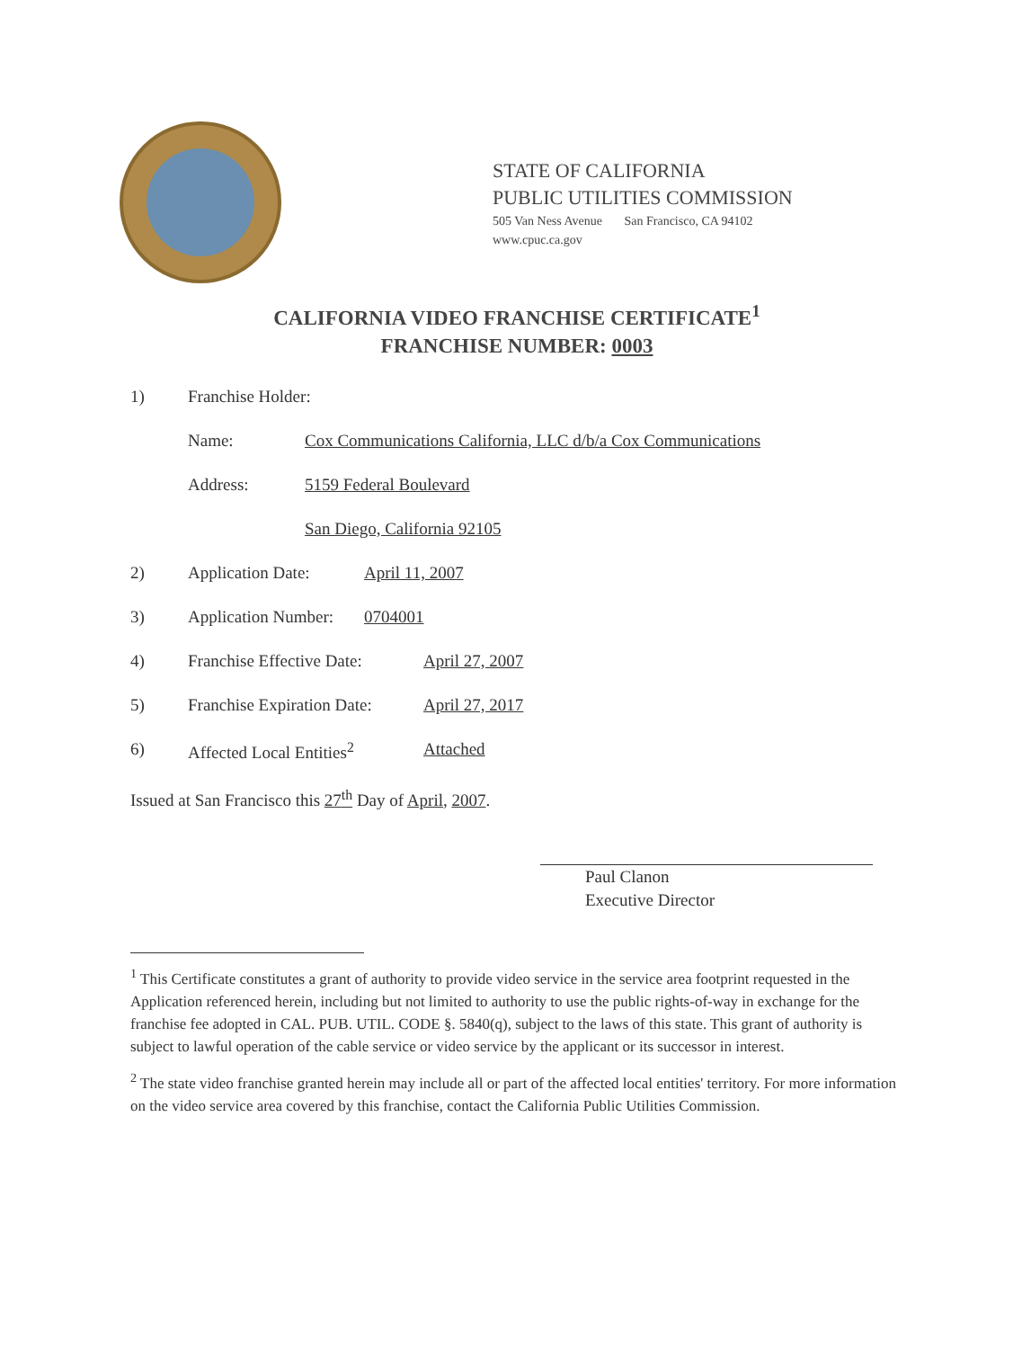STATE OF CALIFORNIA
PUBLIC UTILITIES COMMISSION
505 Van Ness Avenue San Francisco, CA 94102
www.cpuc.ca.gov
CALIFORNIA VIDEO FRANCHISE CERTIFICATE<sup>1</sup>
FRANCHISE NUMBER: 0003
1) Franchise Holder:
Name: Cox Communications California, LLC d/b/a Cox Communications
Address: 5159 Federal Boulevard
San Diego, California 92105
2) Application Date: April 11, 2007
3) Application Number: 0704001
4) Franchise Effective Date: April 27, 2007
5) Franchise Expiration Date: April 27, 2017
6) Affected Local Entities<sup>2</sup> Attached
Issued at San Francisco this 27<sup>th</sup> Day of April, 2007.
Paul Clanon
Executive Director
<sup>1</sup> This Certificate constitutes a grant of authority to provide video service in the service area footprint requested in the Application referenced herein, including but not limited to authority to use the public rights-of-way in exchange for the franchise fee adopted in CAL. PUB. UTIL. CODE §. 5840(q), subject to the laws of this state. This grant of authority is subject to lawful operation of the cable service or video service by the applicant or its successor in interest.
<sup>2</sup> The state video franchise granted herein may include all or part of the affected local entities' territory. For more information on the video service area covered by this franchise, contact the California Public Utilities Commission.